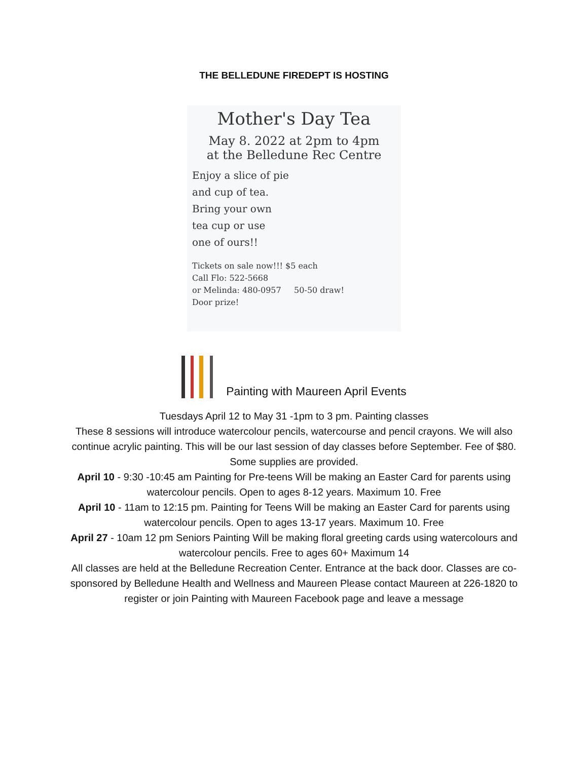THE BELLEDUNE FIREDEPT IS HOSTING
Mother's Day Tea
May 8. 2022 at 2pm to 4pm
at the Belledune Rec Centre
Enjoy a slice of pie
and cup of tea.
Bring your own
tea cup or use
one of ours!!
Tickets on sale now!!! $5 each
Call Flo: 522-5668
or Melinda: 480-0957 50-50 draw!
Door prize!
Painting with Maureen April Events
Tuesdays April 12 to May 31 -1pm to 3 pm. Painting classes
These 8 sessions will introduce watercolour pencils, watercourse and pencil crayons. We will also continue acrylic painting. This will be our last session of day classes before September. Fee of $80. Some supplies are provided.
April 10 - 9:30 -10:45 am Painting for Pre-teens Will be making an Easter Card for parents using watercolour pencils. Open to ages 8-12 years. Maximum 10. Free
April 10 - 11am to 12:15 pm. Painting for Teens Will be making an Easter Card for parents using watercolour pencils. Open to ages 13-17 years. Maximum 10. Free
April 27 - 10am 12 pm Seniors Painting Will be making floral greeting cards using watercolours and watercolour pencils. Free to ages 60+ Maximum 14
All classes are held at the Belledune Recreation Center. Entrance at the back door. Classes are co-sponsored by Belledune Health and Wellness and Maureen Please contact Maureen at 226-1820 to register or join Painting with Maureen Facebook page and leave a message